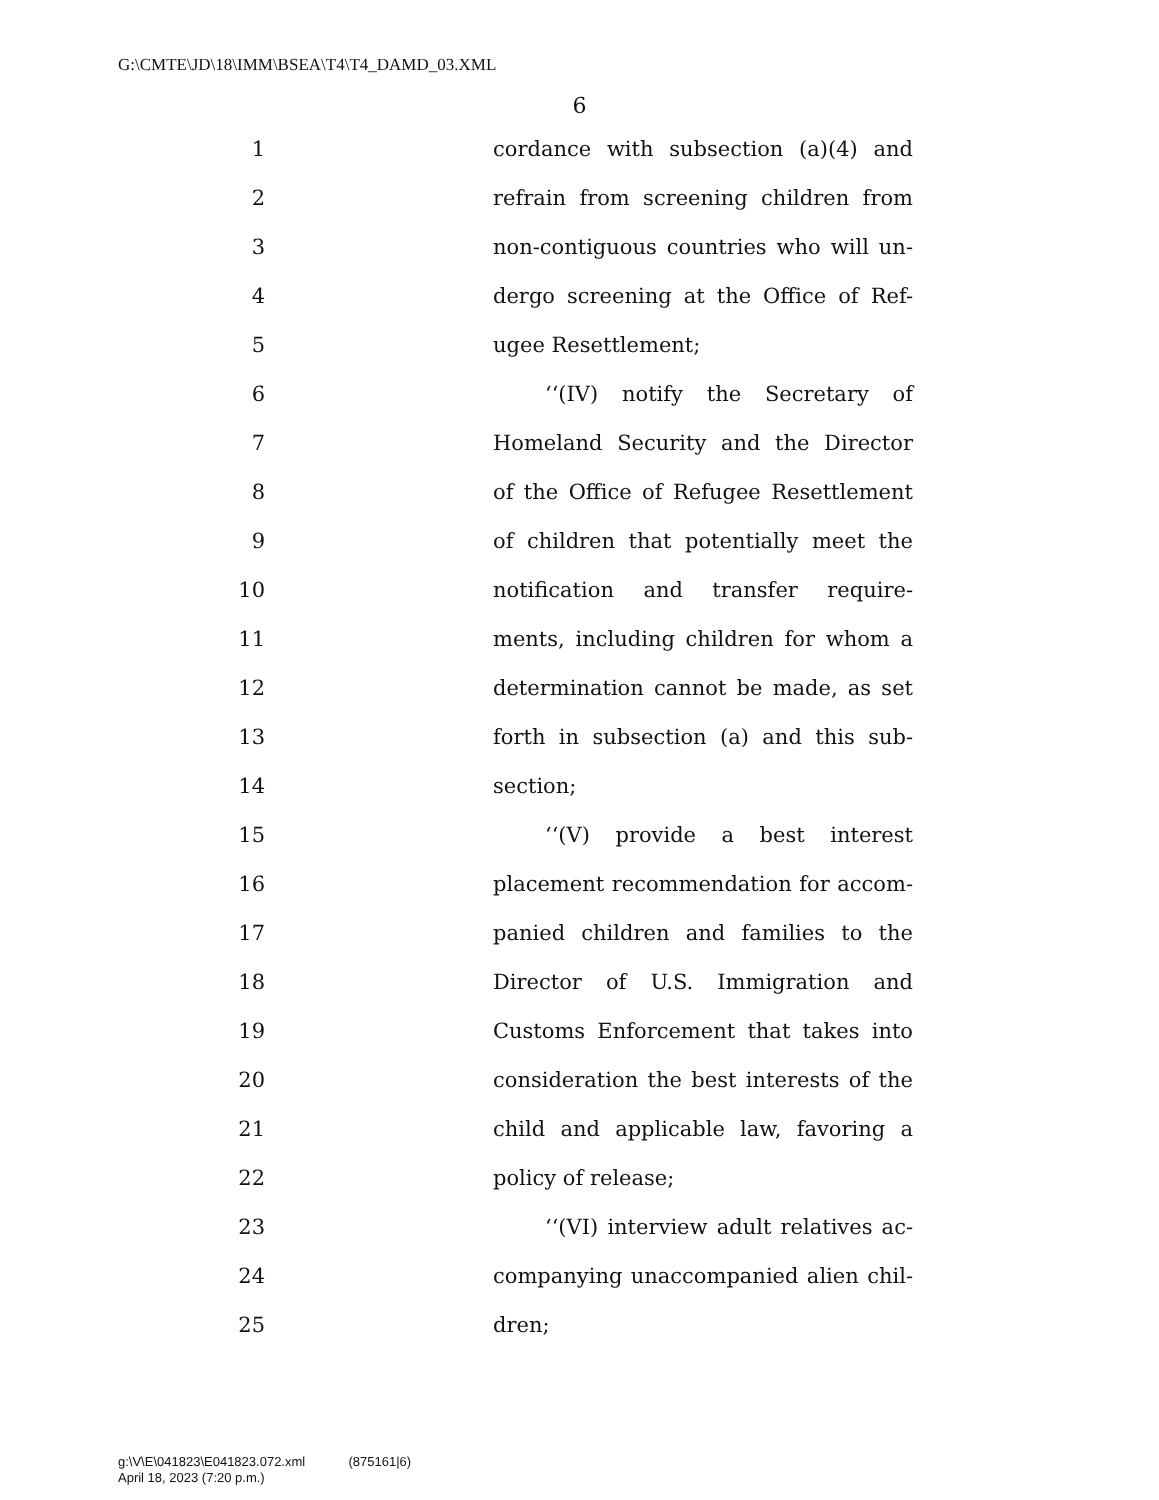G:\CMTE\JD\18\IMM\BSEA\T4\T4_DAMD_03.XML
6
1 cordance with subsection (a)(4) and
2 refrain from screening children from
3 non-contiguous countries who will un-
4 dergo screening at the Office of Ref-
5 ugee Resettlement;
6 ‘‘(IV) notify the Secretary of
7 Homeland Security and the Director
8 of the Office of Refugee Resettlement
9 of children that potentially meet the
10 notification and transfer require-
11 ments, including children for whom a
12 determination cannot be made, as set
13 forth in subsection (a) and this sub-
14 section;
15 ‘‘(V) provide a best interest
16 placement recommendation for accom-
17 panied children and families to the
18 Director of U.S. Immigration and
19 Customs Enforcement that takes into
20 consideration the best interests of the
21 child and applicable law, favoring a
22 policy of release;
23 ‘‘(VI) interview adult relatives ac-
24 companying unaccompanied alien chil-
25 dren;
g:\V\E\041823\E041823.072.xml (875161|6)
April 18, 2023 (7:20 p.m.)